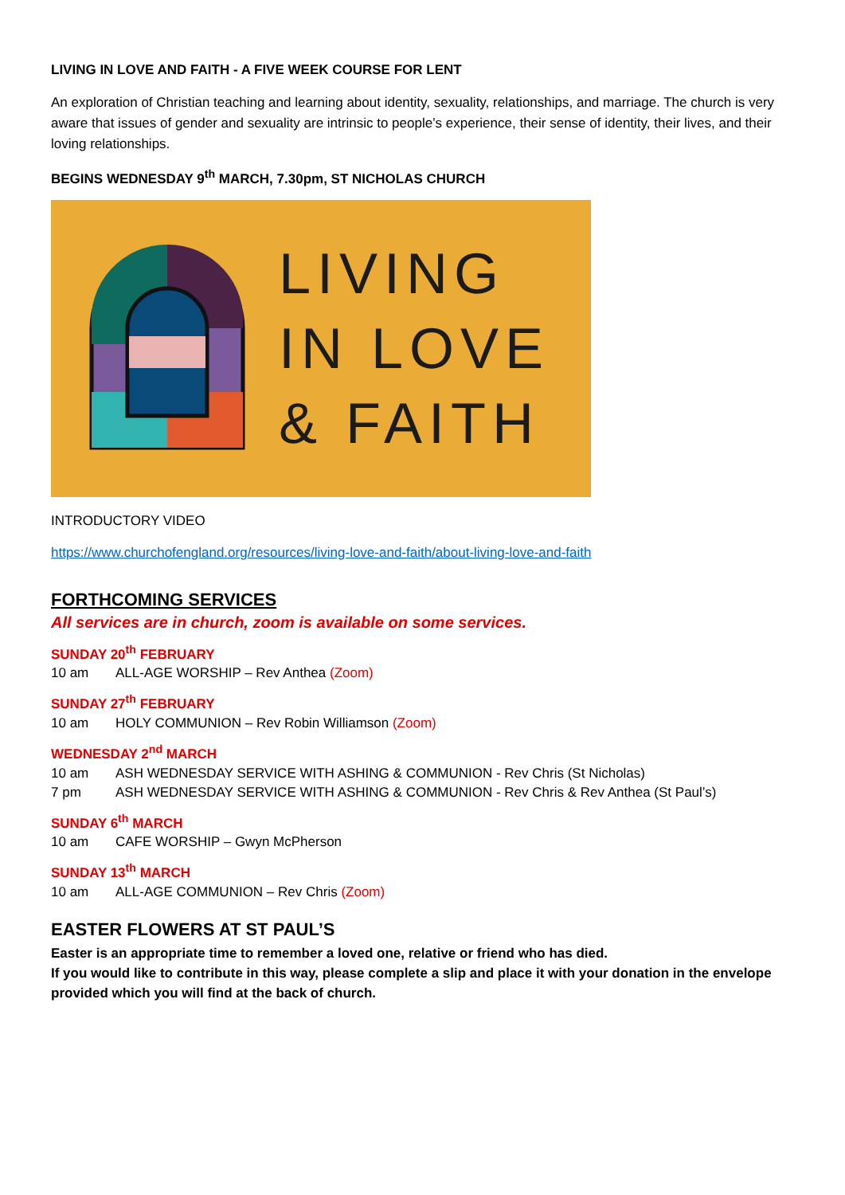LIVING IN LOVE AND FAITH - A FIVE WEEK COURSE FOR LENT
An exploration of Christian teaching and learning about identity, sexuality, relationships, and marriage. The church is very aware that issues of gender and sexuality are intrinsic to people’s experience, their sense of identity, their lives, and their loving relationships.
BEGINS WEDNESDAY 9<sup>th</sup> MARCH, 7.30pm, ST NICHOLAS CHURCH
LIVING
IN LOVE
& FAITH
INTRODUCTORY VIDEO
https://www.churchofengland.org/resources/living-love-and-faith/about-living-love-and-faith
FORTHCOMING SERVICES
All services are in church, zoom is available on some services.
SUNDAY 20<sup>th</sup> FEBRUARY
10 am ALL-AGE WORSHIP – Rev Anthea (Zoom)
SUNDAY 27<sup>th</sup> FEBRUARY
10 am HOLY COMMUNION – Rev Robin Williamson (Zoom)
WEDNESDAY 2<sup>nd</sup> MARCH
10 am ASH WEDNESDAY SERVICE WITH ASHING & COMMUNION - Rev Chris (St Nicholas)
7 pm ASH WEDNESDAY SERVICE WITH ASHING & COMMUNION - Rev Chris & Rev Anthea (St Paul’s)
SUNDAY 6<sup>th</sup> MARCH
10 am CAFE WORSHIP – Gwyn McPherson
SUNDAY 13<sup>th</sup> MARCH
10 am ALL-AGE COMMUNION – Rev Chris (Zoom)
EASTER FLOWERS AT ST PAUL’S
Easter is an appropriate time to remember a loved one, relative or friend who has died.
If you would like to contribute in this way, please complete a slip and place it with your donation in the envelope provided which you will find at the back of church.